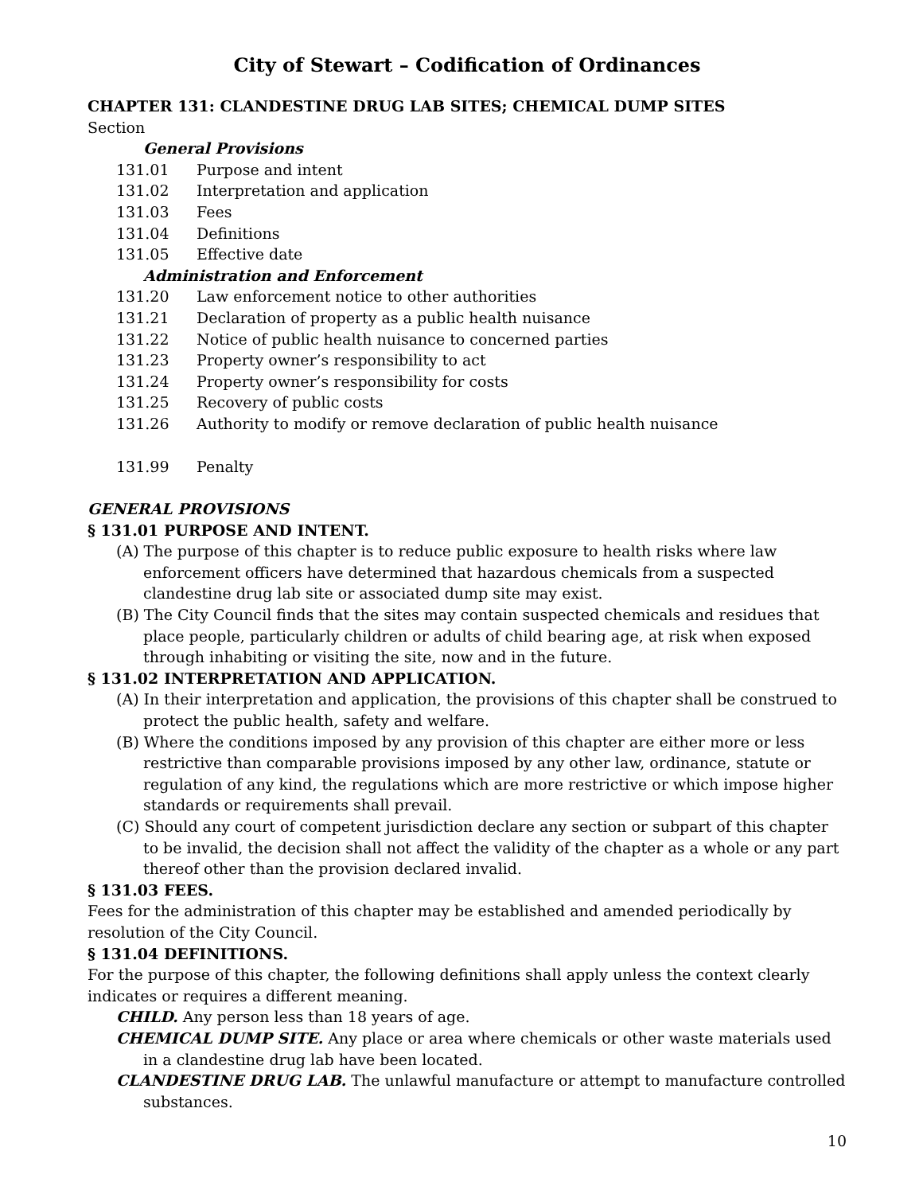City of Stewart – Codification of Ordinances
CHAPTER 131: CLANDESTINE DRUG LAB SITES; CHEMICAL DUMP SITES
Section
General Provisions
131.01 Purpose and intent
131.02 Interpretation and application
131.03 Fees
131.04 Definitions
131.05 Effective date
Administration and Enforcement
131.20 Law enforcement notice to other authorities
131.21 Declaration of property as a public health nuisance
131.22 Notice of public health nuisance to concerned parties
131.23 Property owner’s responsibility to act
131.24 Property owner’s responsibility for costs
131.25 Recovery of public costs
131.26 Authority to modify or remove declaration of public health nuisance
131.99 Penalty
GENERAL PROVISIONS
§ 131.01 PURPOSE AND INTENT.
(A) The purpose of this chapter is to reduce public exposure to health risks where law enforcement officers have determined that hazardous chemicals from a suspected clandestine drug lab site or associated dump site may exist.
(B) The City Council finds that the sites may contain suspected chemicals and residues that place people, particularly children or adults of child bearing age, at risk when exposed through inhabiting or visiting the site, now and in the future.
§ 131.02 INTERPRETATION AND APPLICATION.
(A) In their interpretation and application, the provisions of this chapter shall be construed to protect the public health, safety and welfare.
(B) Where the conditions imposed by any provision of this chapter are either more or less restrictive than comparable provisions imposed by any other law, ordinance, statute or regulation of any kind, the regulations which are more restrictive or which impose higher standards or requirements shall prevail.
(C) Should any court of competent jurisdiction declare any section or subpart of this chapter to be invalid, the decision shall not affect the validity of the chapter as a whole or any part thereof other than the provision declared invalid.
§ 131.03 FEES.
Fees for the administration of this chapter may be established and amended periodically by resolution of the City Council.
§ 131.04 DEFINITIONS.
For the purpose of this chapter, the following definitions shall apply unless the context clearly indicates or requires a different meaning.
CHILD. Any person less than 18 years of age.
CHEMICAL DUMP SITE. Any place or area where chemicals or other waste materials used in a clandestine drug lab have been located.
CLANDESTINE DRUG LAB. The unlawful manufacture or attempt to manufacture controlled substances.
10